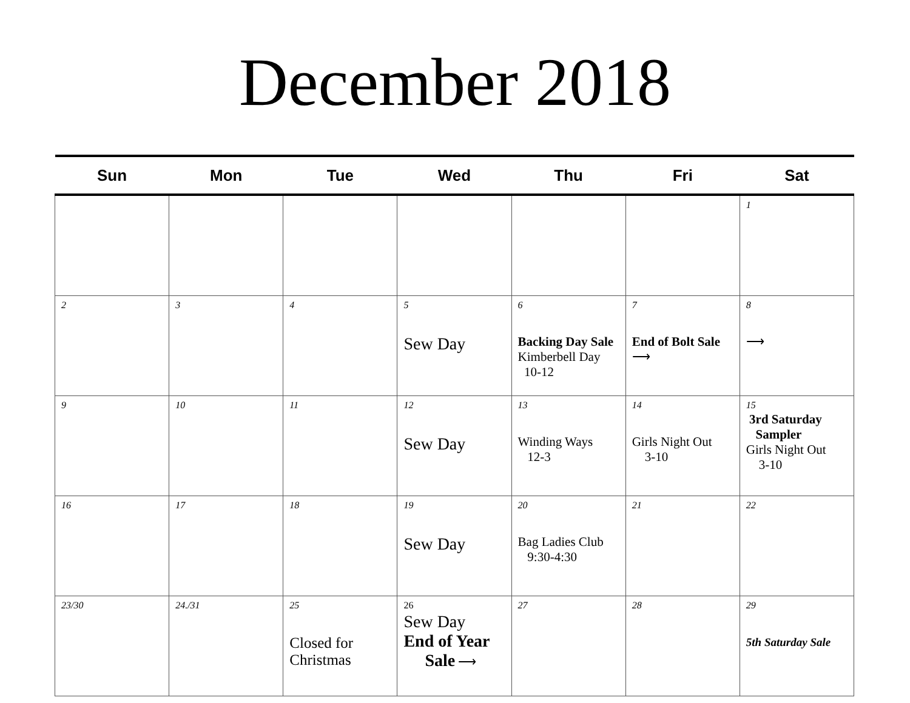December 2018
| Sun | Mon | Tue | Wed | Thu | Fri | Sat |
| --- | --- | --- | --- | --- | --- | --- |
| | | | | | | 1 |
| 2 | 3 | 4 | 5 Sew Day | 6 Backing Day Sale Kimberbell Day 10-12 | 7 End of Bolt Sale ⟶ | 8 ⟶ |
| 9 | 10 | 11 | 12 Sew Day | 13 Winding Ways 12-3 | 14 Girls Night Out 3-10 | 15 3rd Saturday Sampler Girls Night Out 3-10 |
| 16 | 17 | 18 | 19 Sew Day | 20 Bag Ladies Club 9:30-4:30 | 21 | 22 |
| 23/30 | 24./31 | 25 Closed for Christmas | 26 Sew Day End of Year Sale ⟶ | 27 | 28 | 29 5th Saturday Sale |